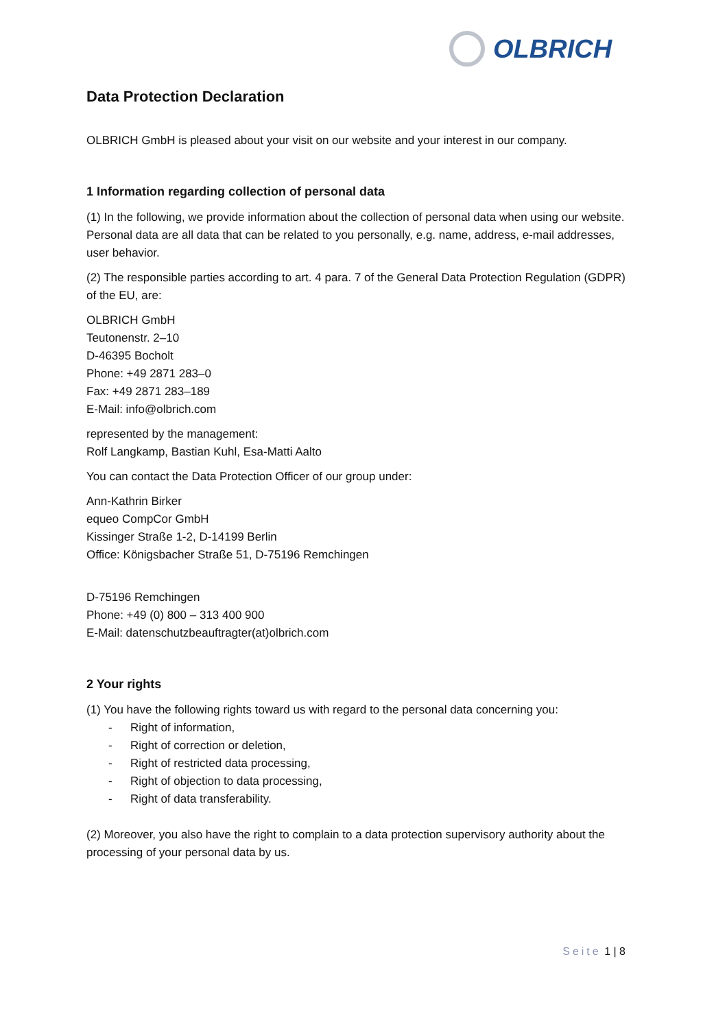OLBRICH
Data Protection Declaration
OLBRICH GmbH is pleased about your visit on our website and your interest in our company.
1 Information regarding collection of personal data
(1) In the following, we provide information about the collection of personal data when using our website. Personal data are all data that can be related to you personally, e.g. name, address, e-mail addresses, user behavior.
(2) The responsible parties according to art. 4 para. 7 of the General Data Protection Regulation (GDPR) of the EU, are:
OLBRICH GmbH
Teutonenstr. 2–10
D-46395 Bocholt
Phone: +49 2871 283–0
Fax: +49 2871 283–189
E-Mail: info@olbrich.com
represented by the management:
Rolf Langkamp, Bastian Kuhl, Esa-Matti Aalto
You can contact the Data Protection Officer of our group under:
Ann-Kathrin Birker
equeo CompCor GmbH
Kissinger Straße 1-2, D-14199 Berlin
Office: Königsbacher Straße 51, D-75196 Remchingen
D-75196 Remchingen
Phone: +49 (0) 800 – 313 400 900
E-Mail: datenschutzbeauftragter(at)olbrich.com
2 Your rights
(1) You have the following rights toward us with regard to the personal data concerning you:
- Right of information,
- Right of correction or deletion,
- Right of restricted data processing,
- Right of objection to data processing,
- Right of data transferability.
(2) Moreover, you also have the right to complain to a data protection supervisory authority about the processing of your personal data by us.
Seite 1 | 8